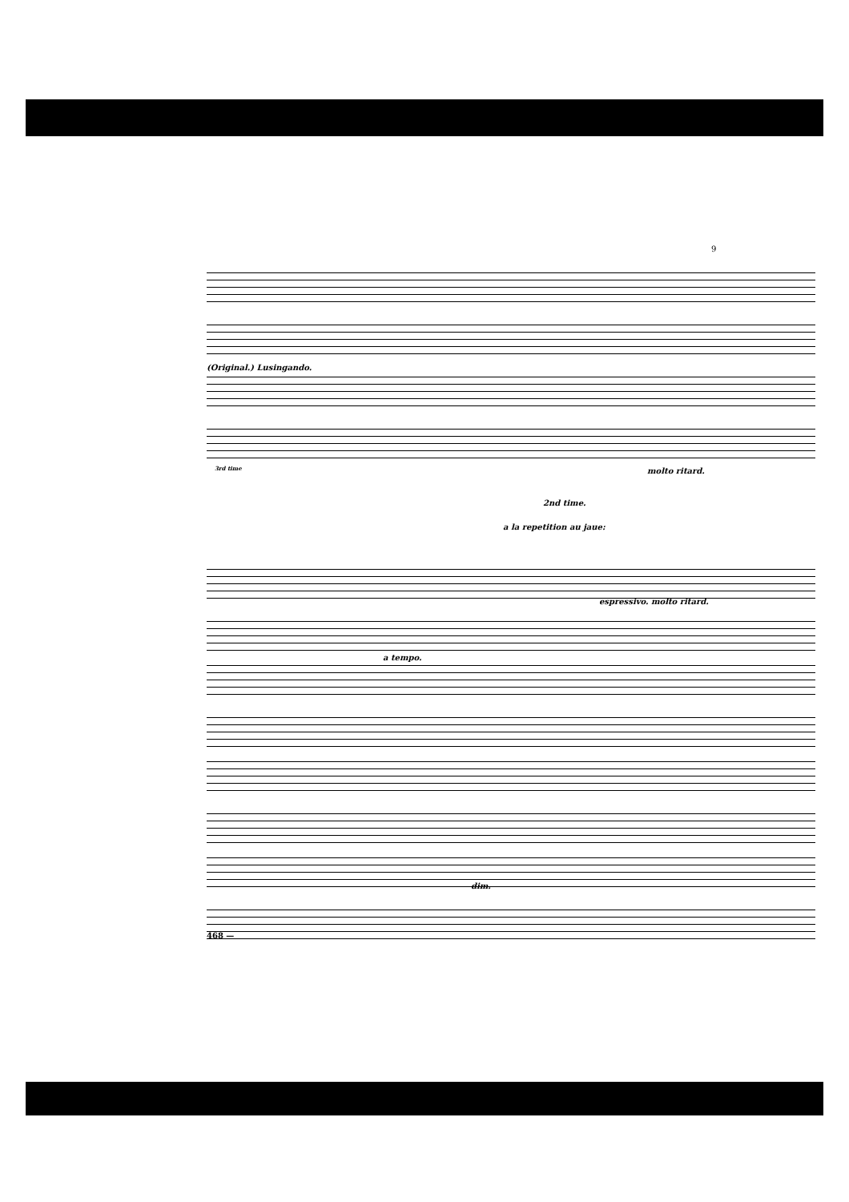9
(Original.) Lusingando.
3rd time
2nd time.
a la repetition au jaue:
molto ritard.
espressivo. molto ritard.
a tempo.
dim.
468 —